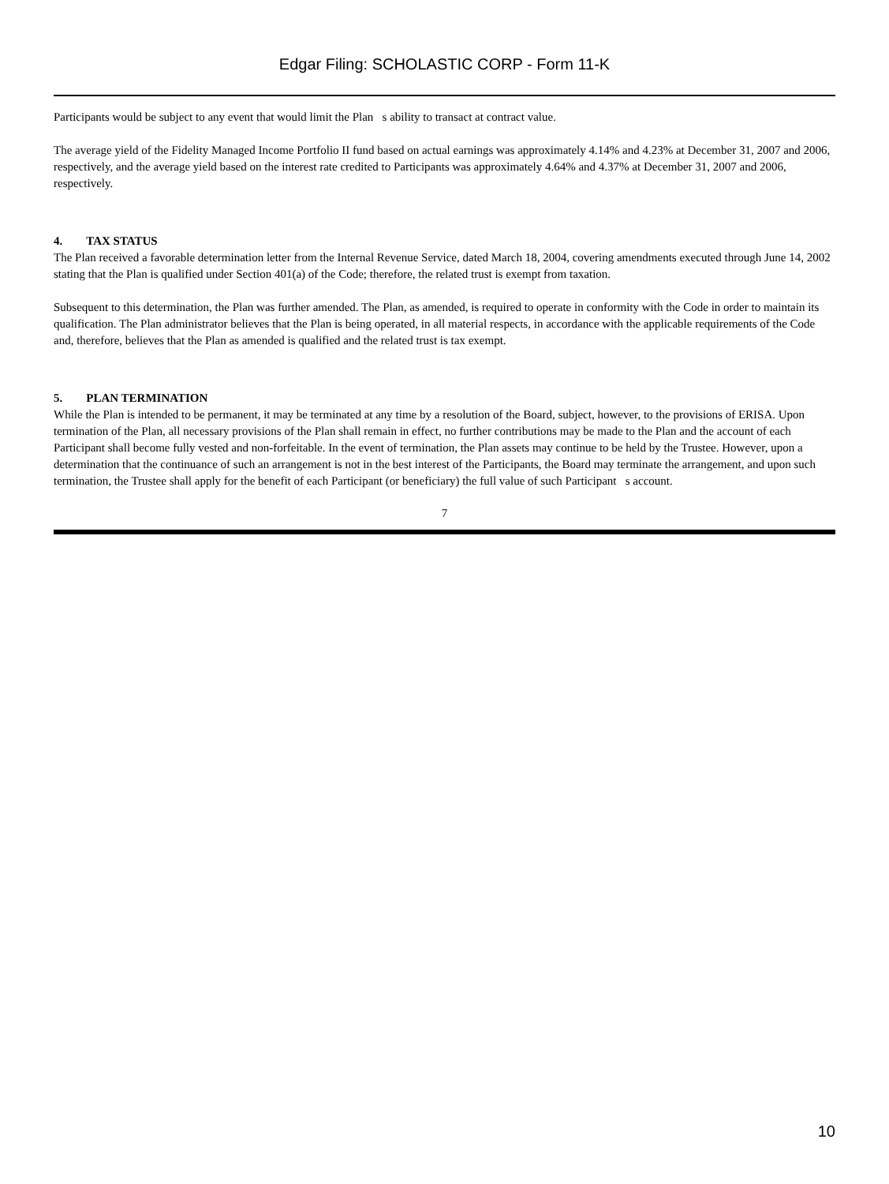Edgar Filing: SCHOLASTIC CORP - Form 11-K
Participants would be subject to any event that would limit the Plan s ability to transact at contract value.
The average yield of the Fidelity Managed Income Portfolio II fund based on actual earnings was approximately 4.14% and 4.23% at December 31, 2007 and 2006, respectively, and the average yield based on the interest rate credited to Participants was approximately 4.64% and 4.37% at December 31, 2007 and 2006, respectively.
4. TAX STATUS
The Plan received a favorable determination letter from the Internal Revenue Service, dated March 18, 2004, covering amendments executed through June 14, 2002 stating that the Plan is qualified under Section 401(a) of the Code; therefore, the related trust is exempt from taxation.
Subsequent to this determination, the Plan was further amended. The Plan, as amended, is required to operate in conformity with the Code in order to maintain its qualification. The Plan administrator believes that the Plan is being operated, in all material respects, in accordance with the applicable requirements of the Code and, therefore, believes that the Plan as amended is qualified and the related trust is tax exempt.
5. PLAN TERMINATION
While the Plan is intended to be permanent, it may be terminated at any time by a resolution of the Board, subject, however, to the provisions of ERISA. Upon termination of the Plan, all necessary provisions of the Plan shall remain in effect, no further contributions may be made to the Plan and the account of each Participant shall become fully vested and non-forfeitable. In the event of termination, the Plan assets may continue to be held by the Trustee. However, upon a determination that the continuance of such an arrangement is not in the best interest of the Participants, the Board may terminate the arrangement, and upon such termination, the Trustee shall apply for the benefit of each Participant (or beneficiary) the full value of such Participant s account.
7
10